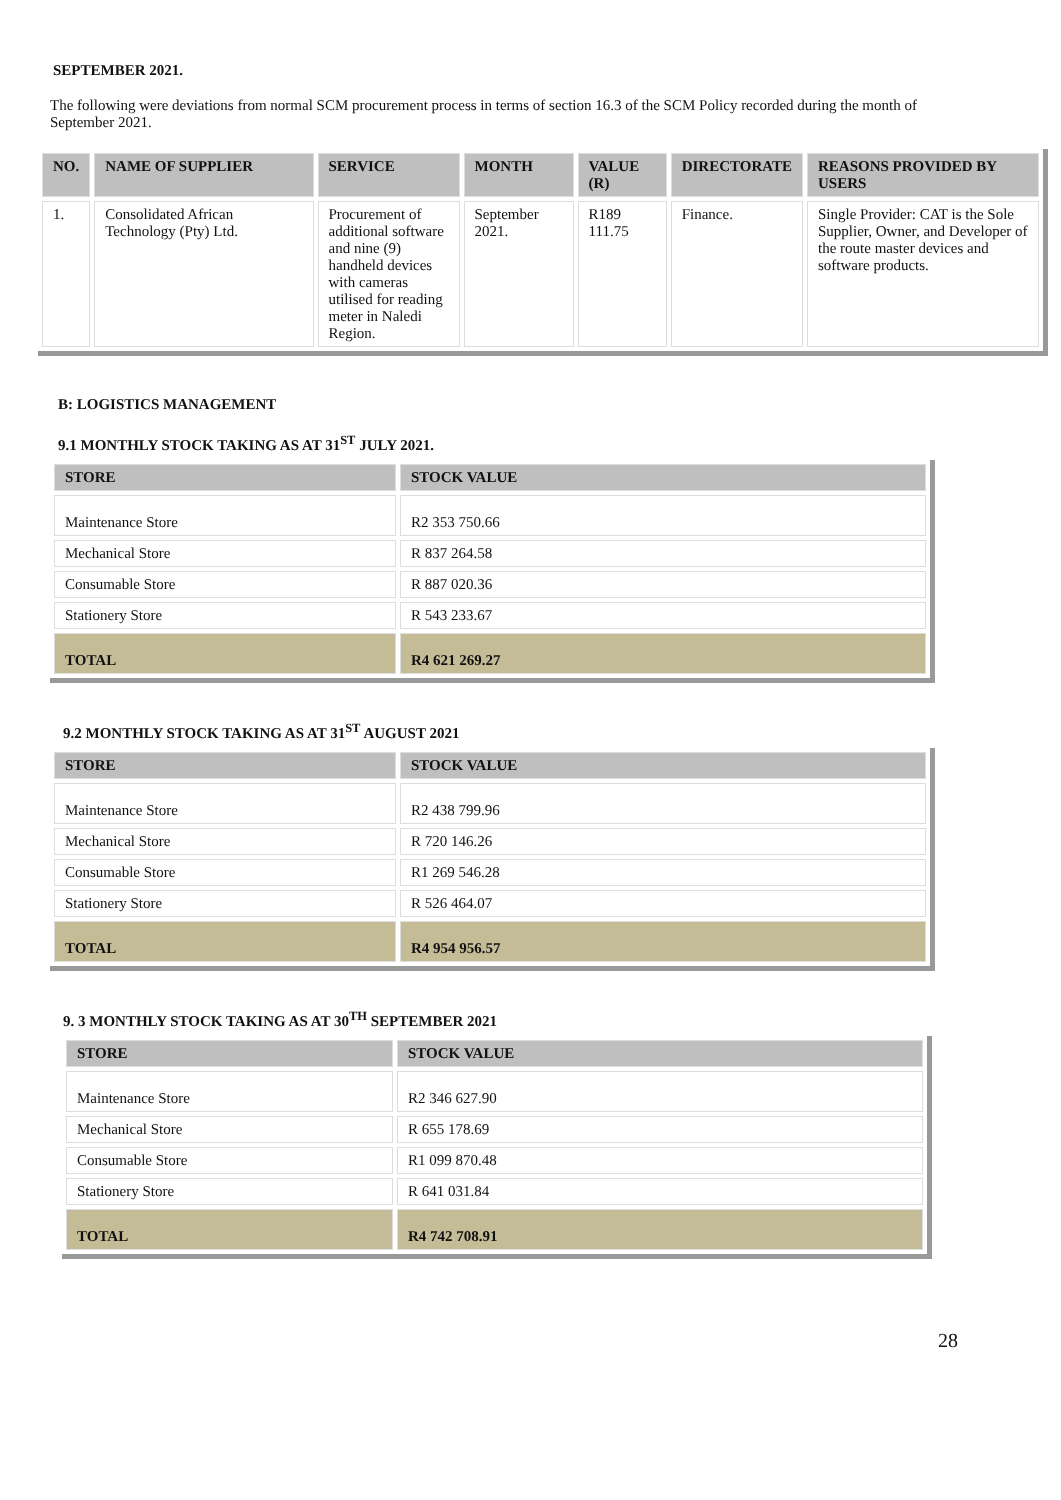SEPTEMBER 2021.
The following were deviations from normal SCM procurement process in terms of section 16.3 of the SCM Policy recorded during the month of September 2021.
| NO. | NAME OF SUPPLIER | SERVICE | MONTH | VALUE (R) | DIRECTORATE | REASONS PROVIDED BY USERS |
| --- | --- | --- | --- | --- | --- | --- |
| 1. | Consolidated African Technology (Pty) Ltd. | Procurement of additional software and nine (9) handheld devices with cameras utilised for reading meter in Naledi Region. | September 2021. | R189 111.75 | Finance. | Single Provider: CAT is the Sole Supplier, Owner, and Developer of the route master devices and software products. |
B: LOGISTICS MANAGEMENT
9.1 MONTHLY STOCK TAKING AS AT 31<sup>ST</sup> JULY 2021.
| STORE | STOCK VALUE |
| --- | --- |
| Maintenance Store | R2 353 750.66 |
| Mechanical Store | R 837 264.58 |
| Consumable Store | R 887 020.36 |
| Stationery Store | R 543 233.67 |
| TOTAL | R4 621 269.27 |
9.2 MONTHLY STOCK TAKING AS AT 31<sup>ST</sup> AUGUST 2021
| STORE | STOCK VALUE |
| --- | --- |
| Maintenance Store | R2 438 799.96 |
| Mechanical Store | R 720 146.26 |
| Consumable Store | R1 269 546.28 |
| Stationery Store | R 526 464.07 |
| TOTAL | R4 954 956.57 |
9. 3 MONTHLY STOCK TAKING AS AT 30<sup>TH</sup> SEPTEMBER 2021
| STORE | STOCK VALUE |
| --- | --- |
| Maintenance Store | R2 346 627.90 |
| Mechanical Store | R 655 178.69 |
| Consumable Store | R1 099 870.48 |
| Stationery Store | R 641 031.84 |
| TOTAL | R4 742 708.91 |
28